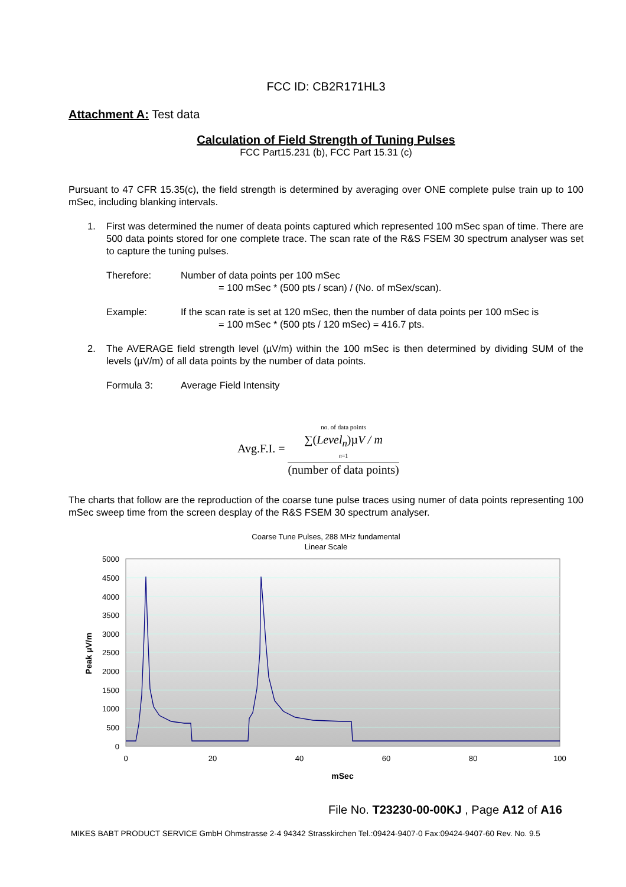FCC ID: CB2R171HL3
Attachment A: Test data
Calculation of Field Strength of Tuning Pulses
FCC Part15.231 (b), FCC Part 15.31 (c)
Pursuant to 47 CFR 15.35(c), the field strength is determined by averaging over ONE complete pulse train up to 100 mSec, including blanking intervals.
1. First was determined the numer of deata points captured which represented 100 mSec span of time. There are 500 data points stored for one complete trace. The scan rate of the R&S FSEM 30 spectrum analyser was set to capture the tuning pulses.
Therefore: Number of data points per 100 mSec
= 100 mSec * (500 pts / scan) / (No. of mSex/scan).
Example: If the scan rate is set at 120 mSec, then the number of data points per 100 mSec is
= 100 mSec * (500 pts / 120 mSec) = 416.7 pts.
2. The AVERAGE field strength level (µV/m) within the 100 mSec is then determined by dividing SUM of the levels (µV/m) of all data points by the number of data points.
Formula 3: Average Field Intensity
Avg.F.I. =
no. of data points
∑(Level<sub>n</sub>)µV / m
n=1
(number of data points)
The charts that follow are the reproduction of the coarse tune pulse traces using numer of data points representing 100 mSec sweep time from the screen desplay of the R&S FSEM 30 spectrum analyser.
Coarse Tune Pulses, 288 MHz fundamental
Linear Scale
5000
4500
4000
3500
3000
2500
2000
1500
1000
500
0
0
20
40
60
80
100
mSec
Peak µV/m
File No. T23230-00-00KJ , Page A12 of A16
MIKES BABT PRODUCT SERVICE GmbH Ohmstrasse 2-4 94342 Strasskirchen Tel.:09424-9407-0 Fax:09424-9407-60 Rev. No. 9.5